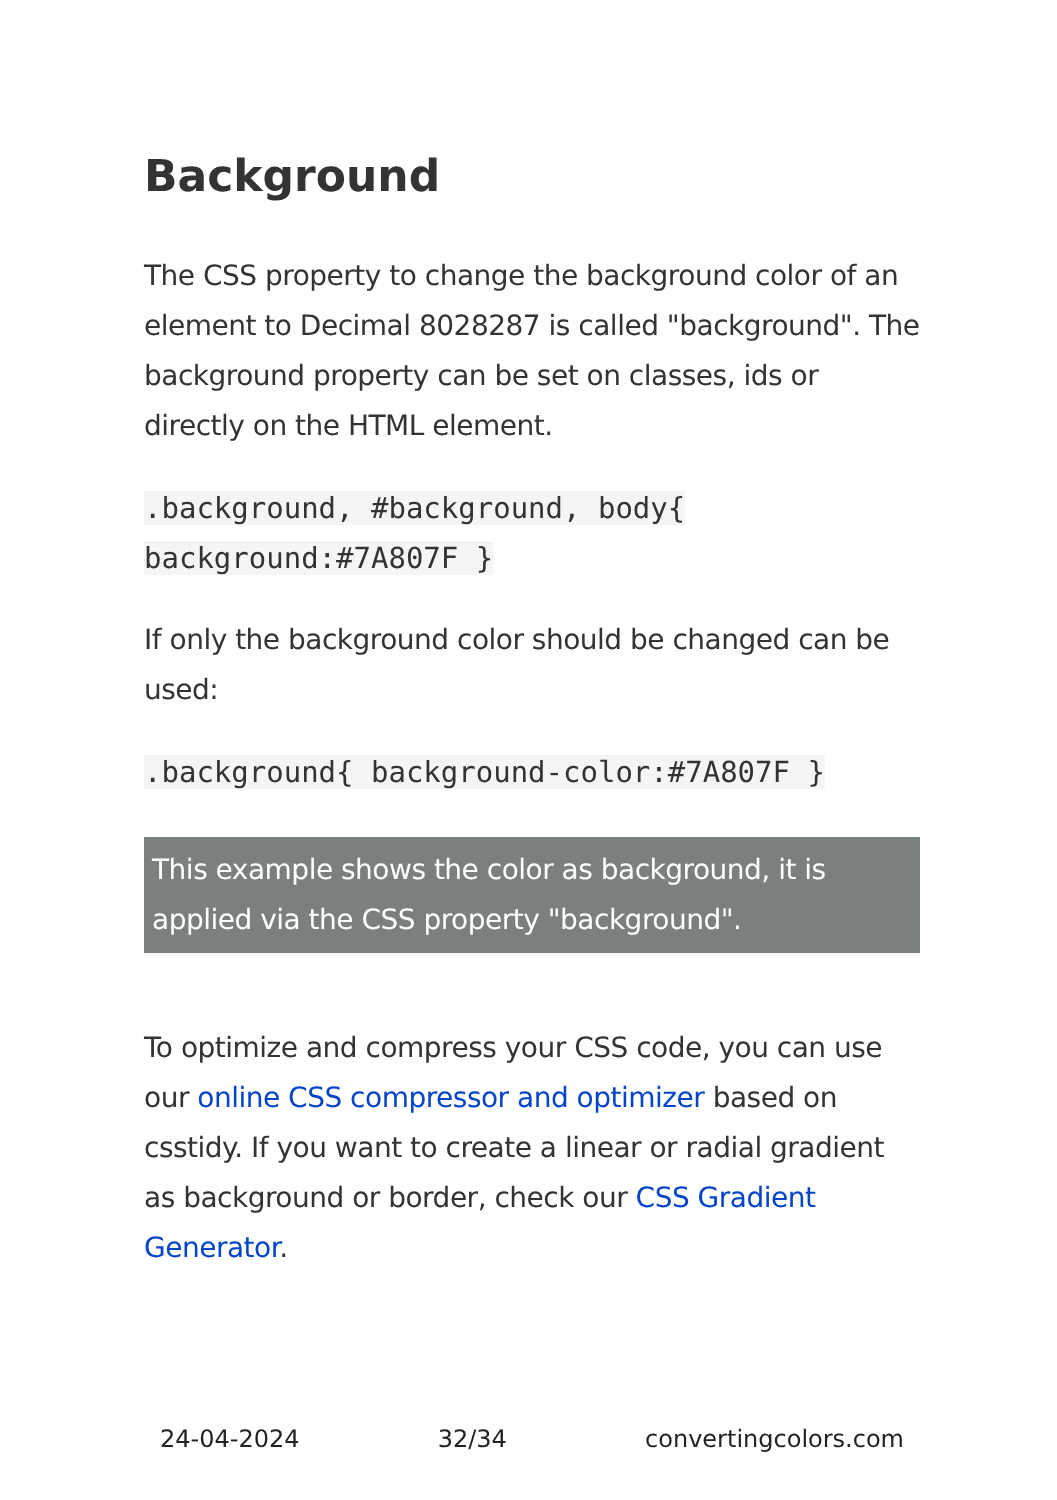Background
The CSS property to change the background color of an element to Decimal 8028287 is called "background". The background property can be set on classes, ids or directly on the HTML element.
.background, #background, body{
background:#7A807F }
If only the background color should be changed can be used:
.background{ background-color:#7A807F }
This example shows the color as background, it is applied via the CSS property "background".
To optimize and compress your CSS code, you can use our online CSS compressor and optimizer based on csstidy. If you want to create a linear or radial gradient as background or border, check our CSS Gradient Generator.
24-04-2024 32/34 convertingcolors.com